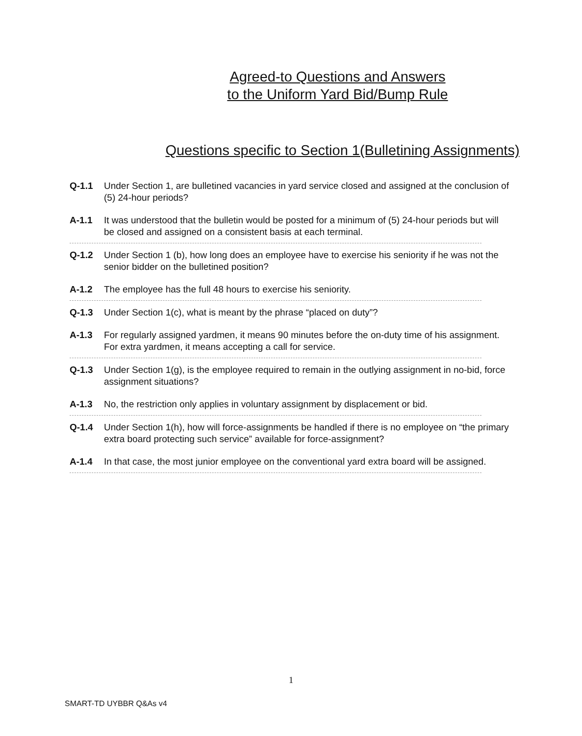Agreed-to Questions and Answers
to the Uniform Yard Bid/Bump Rule
Questions specific to Section 1(Bulletining Assignments)
Q-1.1 Under Section 1, are bulletined vacancies in yard service closed and assigned at the conclusion of (5) 24-hour periods?
A-1.1 It was understood that the bulletin would be posted for a minimum of (5) 24-hour periods but will be closed and assigned on a consistent basis at each terminal.
Q-1.2 Under Section 1 (b), how long does an employee have to exercise his seniority if he was not the senior bidder on the bulletined position?
A-1.2 The employee has the full 48 hours to exercise his seniority.
Q-1.3 Under Section 1(c), what is meant by the phrase “placed on duty”?
A-1.3 For regularly assigned yardmen, it means 90 minutes before the on-duty time of his assignment. For extra yardmen, it means accepting a call for service.
Q-1.3 Under Section 1(g), is the employee required to remain in the outlying assignment in no-bid, force assignment situations?
A-1.3 No, the restriction only applies in voluntary assignment by displacement or bid.
Q-1.4 Under Section 1(h), how will force-assignments be handled if there is no employee on “the primary extra board protecting such service” available for force-assignment?
A-1.4 In that case, the most junior employee on the conventional yard extra board will be assigned.
1
SMART-TD UYBBR Q&As v4